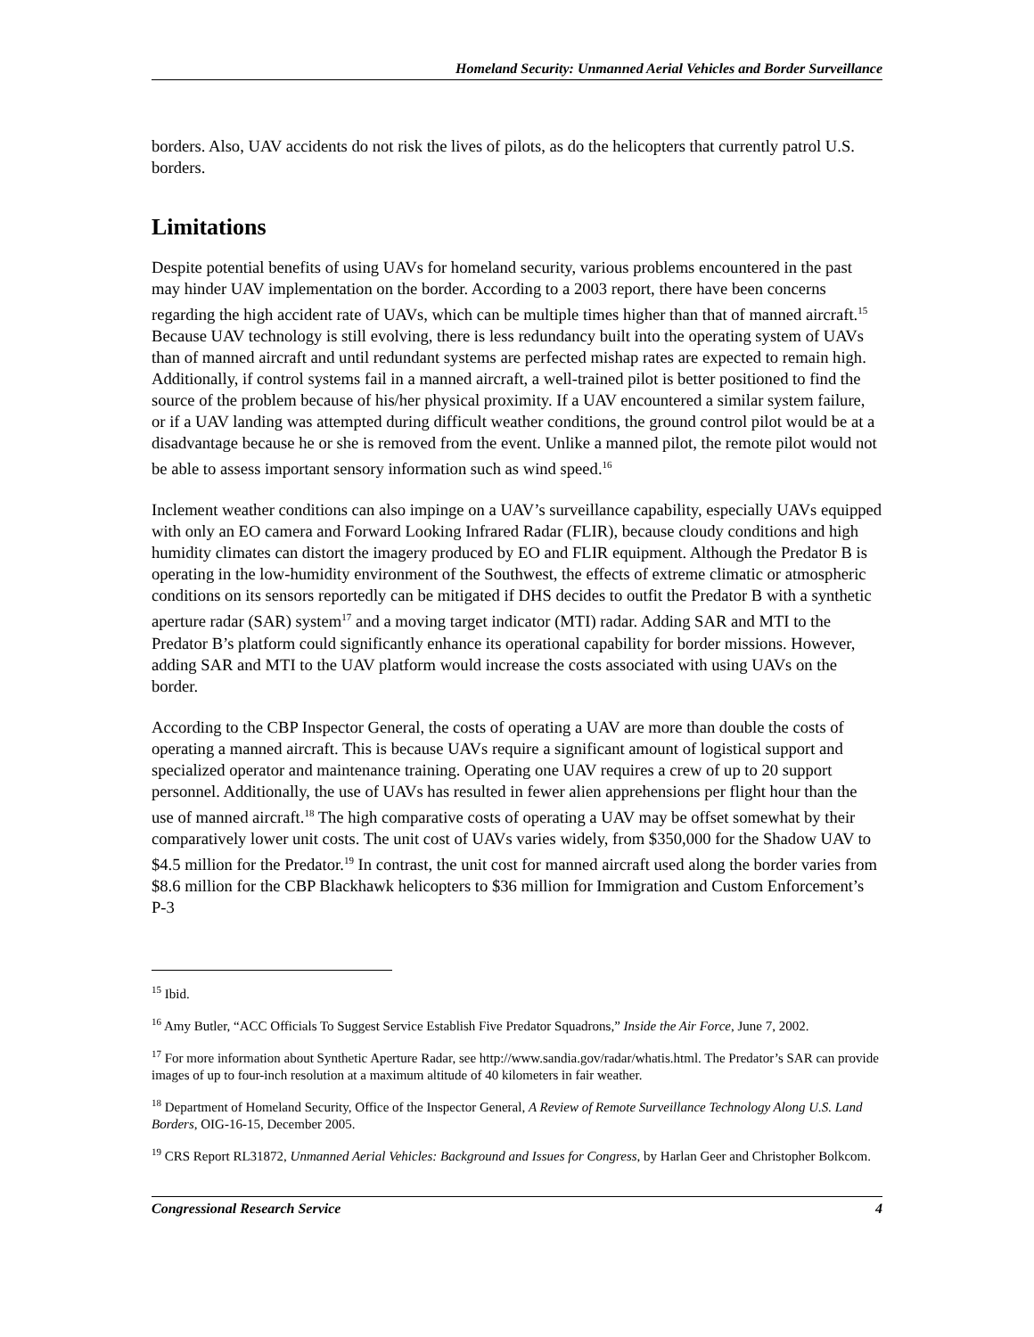Homeland Security: Unmanned Aerial Vehicles and Border Surveillance
borders. Also, UAV accidents do not risk the lives of pilots, as do the helicopters that currently patrol U.S. borders.
Limitations
Despite potential benefits of using UAVs for homeland security, various problems encountered in the past may hinder UAV implementation on the border. According to a 2003 report, there have been concerns regarding the high accident rate of UAVs, which can be multiple times higher than that of manned aircraft.<sup>15</sup> Because UAV technology is still evolving, there is less redundancy built into the operating system of UAVs than of manned aircraft and until redundant systems are perfected mishap rates are expected to remain high. Additionally, if control systems fail in a manned aircraft, a well-trained pilot is better positioned to find the source of the problem because of his/her physical proximity. If a UAV encountered a similar system failure, or if a UAV landing was attempted during difficult weather conditions, the ground control pilot would be at a disadvantage because he or she is removed from the event. Unlike a manned pilot, the remote pilot would not be able to assess important sensory information such as wind speed.<sup>16</sup>
Inclement weather conditions can also impinge on a UAV’s surveillance capability, especially UAVs equipped with only an EO camera and Forward Looking Infrared Radar (FLIR), because cloudy conditions and high humidity climates can distort the imagery produced by EO and FLIR equipment. Although the Predator B is operating in the low-humidity environment of the Southwest, the effects of extreme climatic or atmospheric conditions on its sensors reportedly can be mitigated if DHS decides to outfit the Predator B with a synthetic aperture radar (SAR) system<sup>17</sup> and a moving target indicator (MTI) radar. Adding SAR and MTI to the Predator B’s platform could significantly enhance its operational capability for border missions. However, adding SAR and MTI to the UAV platform would increase the costs associated with using UAVs on the border.
According to the CBP Inspector General, the costs of operating a UAV are more than double the costs of operating a manned aircraft. This is because UAVs require a significant amount of logistical support and specialized operator and maintenance training. Operating one UAV requires a crew of up to 20 support personnel. Additionally, the use of UAVs has resulted in fewer alien apprehensions per flight hour than the use of manned aircraft.<sup>18</sup> The high comparative costs of operating a UAV may be offset somewhat by their comparatively lower unit costs. The unit cost of UAVs varies widely, from $350,000 for the Shadow UAV to $4.5 million for the Predator.<sup>19</sup> In contrast, the unit cost for manned aircraft used along the border varies from $8.6 million for the CBP Blackhawk helicopters to $36 million for Immigration and Custom Enforcement’s P-3
<sup>15</sup> Ibid.
<sup>16</sup> Amy Butler, “ACC Officials To Suggest Service Establish Five Predator Squadrons,” Inside the Air Force, June 7, 2002.
<sup>17</sup> For more information about Synthetic Aperture Radar, see http://www.sandia.gov/radar/whatis.html. The Predator’s SAR can provide images of up to four-inch resolution at a maximum altitude of 40 kilometers in fair weather.
<sup>18</sup> Department of Homeland Security, Office of the Inspector General, A Review of Remote Surveillance Technology Along U.S. Land Borders, OIG-16-15, December 2005.
<sup>19</sup> CRS Report RL31872, Unmanned Aerial Vehicles: Background and Issues for Congress, by Harlan Geer and Christopher Bolkcom.
Congressional Research Service 4